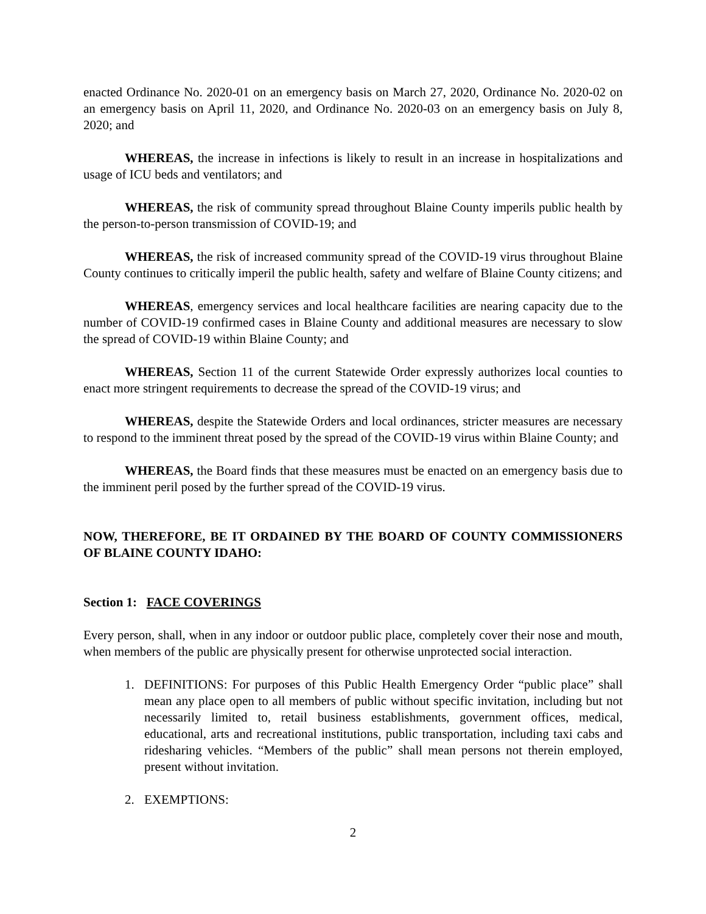enacted Ordinance No. 2020-01 on an emergency basis on March 27, 2020, Ordinance No. 2020-02 on an emergency basis on April 11, 2020, and Ordinance No. 2020-03 on an emergency basis on July 8, 2020; and
WHEREAS, the increase in infections is likely to result in an increase in hospitalizations and usage of ICU beds and ventilators; and
WHEREAS, the risk of community spread throughout Blaine County imperils public health by the person-to-person transmission of COVID-19; and
WHEREAS, the risk of increased community spread of the COVID-19 virus throughout Blaine County continues to critically imperil the public health, safety and welfare of Blaine County citizens; and
WHEREAS, emergency services and local healthcare facilities are nearing capacity due to the number of COVID-19 confirmed cases in Blaine County and additional measures are necessary to slow the spread of COVID-19 within Blaine County; and
WHEREAS, Section 11 of the current Statewide Order expressly authorizes local counties to enact more stringent requirements to decrease the spread of the COVID-19 virus; and
WHEREAS, despite the Statewide Orders and local ordinances, stricter measures are necessary to respond to the imminent threat posed by the spread of the COVID-19 virus within Blaine County; and
WHEREAS, the Board finds that these measures must be enacted on an emergency basis due to the imminent peril posed by the further spread of the COVID-19 virus.
NOW, THEREFORE, BE IT ORDAINED BY THE BOARD OF COUNTY COMMISSIONERS OF BLAINE COUNTY IDAHO:
Section 1: FACE COVERINGS
Every person, shall, when in any indoor or outdoor public place, completely cover their nose and mouth, when members of the public are physically present for otherwise unprotected social interaction.
1. DEFINITIONS: For purposes of this Public Health Emergency Order “public place” shall mean any place open to all members of public without specific invitation, including but not necessarily limited to, retail business establishments, government offices, medical, educational, arts and recreational institutions, public transportation, including taxi cabs and ridesharing vehicles. “Members of the public” shall mean persons not therein employed, present without invitation.
2. EXEMPTIONS:
2